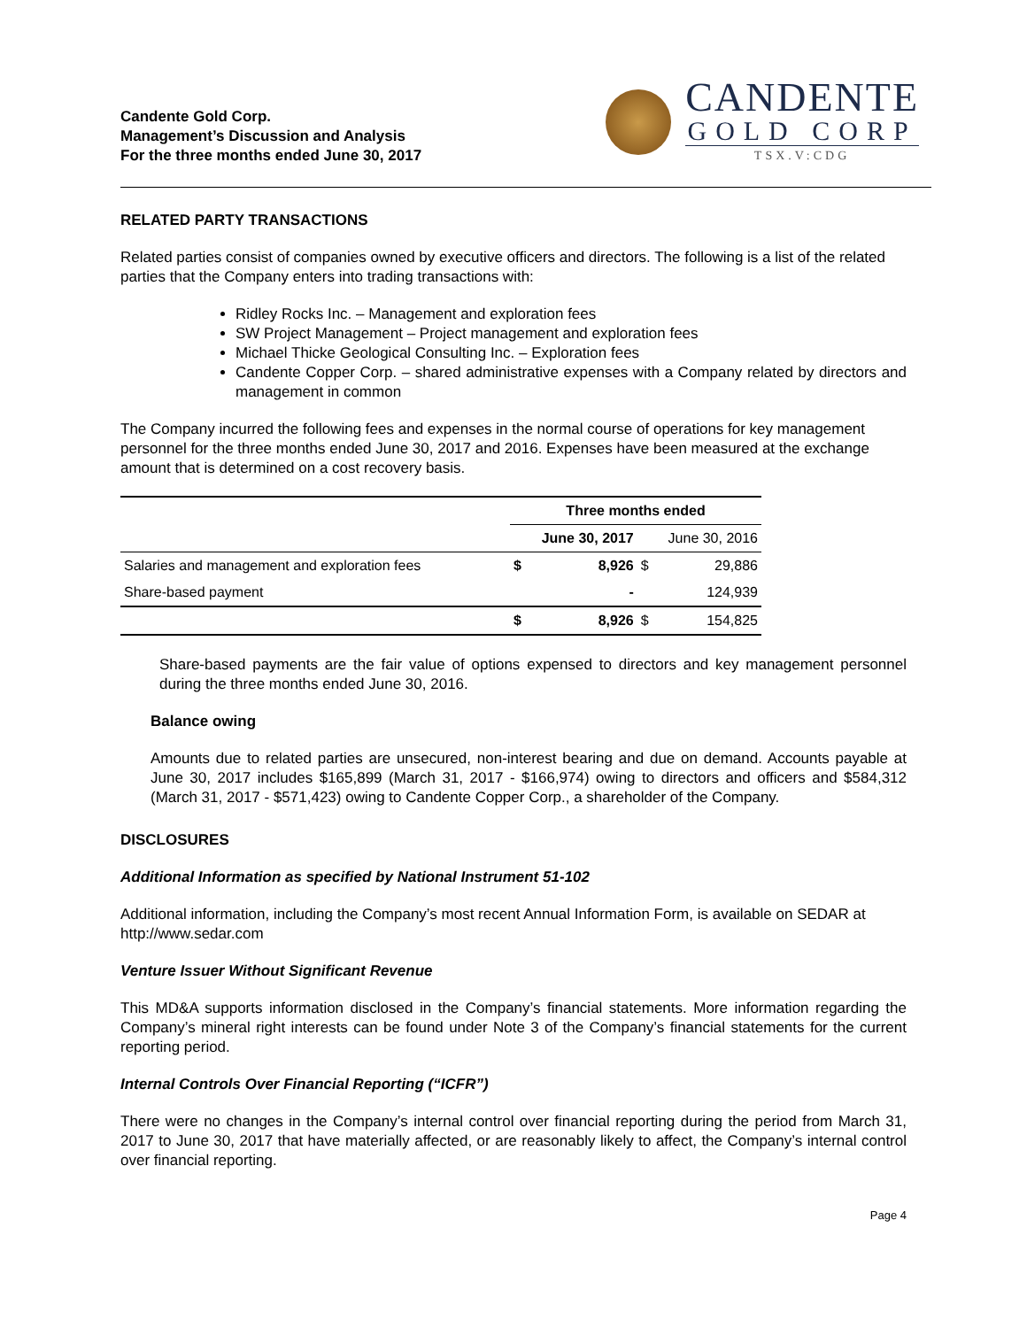Candente Gold Corp.
Management’s Discussion and Analysis
For the three months ended June 30, 2017
CANDENTE
GOLD CORP
TSX.V:CDG
RELATED PARTY TRANSACTIONS
Related parties consist of companies owned by executive officers and directors. The following is a list of the related parties that the Company enters into trading transactions with:
Ridley Rocks Inc. – Management and exploration fees
SW Project Management – Project management and exploration fees
Michael Thicke Geological Consulting Inc. – Exploration fees
Candente Copper Corp. – shared administrative expenses with a Company related by directors and management in common
The Company incurred the following fees and expenses in the normal course of operations for key management personnel for the three months ended June 30, 2017 and 2016. Expenses have been measured at the exchange amount that is determined on a cost recovery basis.
| | Three months ended | | | |
| --- | --- | --- | --- | --- |
| | June 30, 2017 | | June 30, 2016 | |
| Salaries and management and exploration fees | $ | 8,926 | $ | 29,886 |
| Share-based payment | | - | | 124,939 |
| | $ | 8,926 | $ | 154,825 |
Share-based payments are the fair value of options expensed to directors and key management personnel during the three months ended June 30, 2016.
Balance owing
Amounts due to related parties are unsecured, non-interest bearing and due on demand. Accounts payable at June 30, 2017 includes $165,899 (March 31, 2017 - $166,974) owing to directors and officers and $584,312 (March 31, 2017 - $571,423) owing to Candente Copper Corp., a shareholder of the Company.
DISCLOSURES
Additional Information as specified by National Instrument 51-102
Additional information, including the Company’s most recent Annual Information Form, is available on SEDAR at http://www.sedar.com
Venture Issuer Without Significant Revenue
This MD&A supports information disclosed in the Company’s financial statements. More information regarding the Company’s mineral right interests can be found under Note 3 of the Company’s financial statements for the current reporting period.
Internal Controls Over Financial Reporting (“ICFR”)
There were no changes in the Company’s internal control over financial reporting during the period from March 31, 2017 to June 30, 2017 that have materially affected, or are reasonably likely to affect, the Company’s internal control over financial reporting.
Page 4